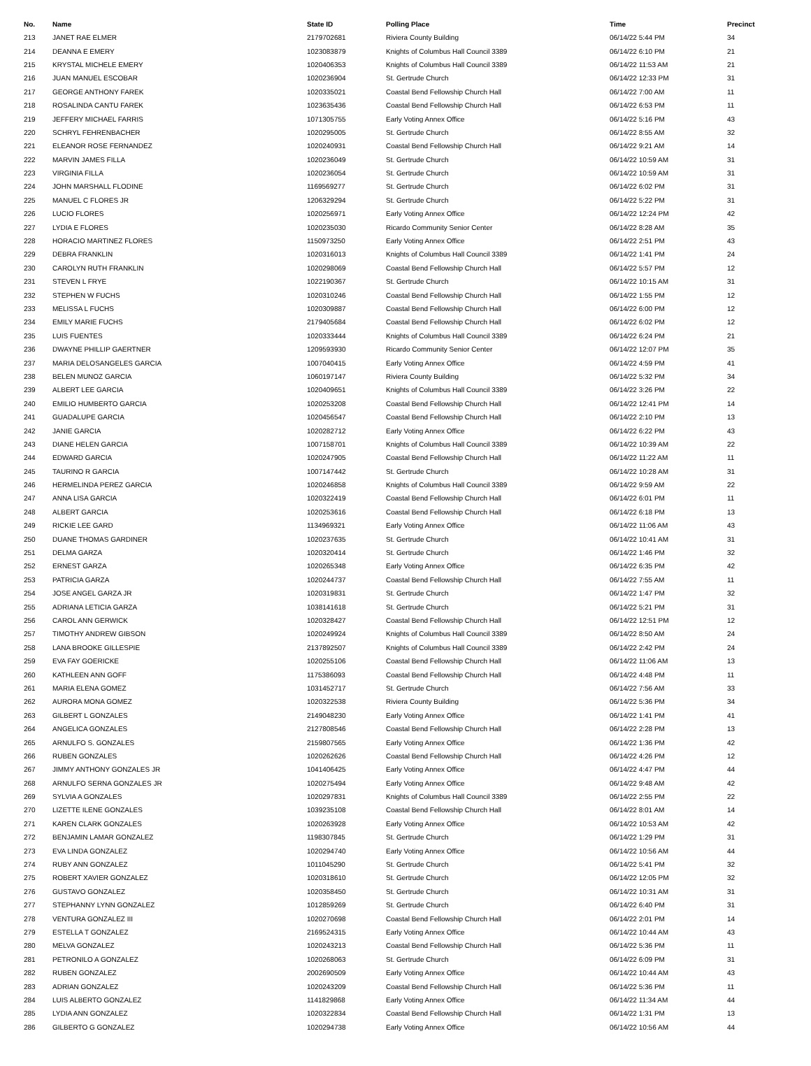| No. | Name | State ID | Polling Place | Time | Precinct |
| --- | --- | --- | --- | --- | --- |
| 213 | JANET RAE ELMER | 2179702681 | Riviera County Building | 06/14/22 5:44 PM | 34 |
| 214 | DEANNA E EMERY | 1023083879 | Knights of Columbus Hall Council 3389 | 06/14/22 6:10 PM | 21 |
| 215 | KRYSTAL MICHELE EMERY | 1020406353 | Knights of Columbus Hall Council 3389 | 06/14/22 11:53 AM | 21 |
| 216 | JUAN MANUEL ESCOBAR | 1020236904 | St. Gertrude Church | 06/14/22 12:33 PM | 31 |
| 217 | GEORGE ANTHONY FAREK | 1020335021 | Coastal Bend Fellowship Church Hall | 06/14/22 7:00 AM | 11 |
| 218 | ROSALINDA CANTU FAREK | 1023635436 | Coastal Bend Fellowship Church Hall | 06/14/22 6:53 PM | 11 |
| 219 | JEFFERY MICHAEL FARRIS | 1071305755 | Early Voting Annex Office | 06/14/22 5:16 PM | 43 |
| 220 | SCHRYL FEHRENBACHER | 1020295005 | St. Gertrude Church | 06/14/22 8:55 AM | 32 |
| 221 | ELEANOR ROSE FERNANDEZ | 1020240931 | Coastal Bend Fellowship Church Hall | 06/14/22 9:21 AM | 14 |
| 222 | MARVIN JAMES FILLA | 1020236049 | St. Gertrude Church | 06/14/22 10:59 AM | 31 |
| 223 | VIRGINIA FILLA | 1020236054 | St. Gertrude Church | 06/14/22 10:59 AM | 31 |
| 224 | JOHN MARSHALL FLODINE | 1169569277 | St. Gertrude Church | 06/14/22 6:02 PM | 31 |
| 225 | MANUEL C FLORES JR | 1206329294 | St. Gertrude Church | 06/14/22 5:22 PM | 31 |
| 226 | LUCIO FLORES | 1020256971 | Early Voting Annex Office | 06/14/22 12:24 PM | 42 |
| 227 | LYDIA E FLORES | 1020235030 | Ricardo Community Senior Center | 06/14/22 8:28 AM | 35 |
| 228 | HORACIO MARTINEZ FLORES | 1150973250 | Early Voting Annex Office | 06/14/22 2:51 PM | 43 |
| 229 | DEBRA FRANKLIN | 1020316013 | Knights of Columbus Hall Council 3389 | 06/14/22 1:41 PM | 24 |
| 230 | CAROLYN RUTH FRANKLIN | 1020298069 | Coastal Bend Fellowship Church Hall | 06/14/22 5:57 PM | 12 |
| 231 | STEVEN L FRYE | 1022190367 | St. Gertrude Church | 06/14/22 10:15 AM | 31 |
| 232 | STEPHEN W FUCHS | 1020310246 | Coastal Bend Fellowship Church Hall | 06/14/22 1:55 PM | 12 |
| 233 | MELISSA L FUCHS | 1020309887 | Coastal Bend Fellowship Church Hall | 06/14/22 6:00 PM | 12 |
| 234 | EMILY MARIE FUCHS | 2179405684 | Coastal Bend Fellowship Church Hall | 06/14/22 6:02 PM | 12 |
| 235 | LUIS FUENTES | 1020333444 | Knights of Columbus Hall Council 3389 | 06/14/22 6:24 PM | 21 |
| 236 | DWAYNE PHILLIP GAERTNER | 1209593930 | Ricardo Community Senior Center | 06/14/22 12:07 PM | 35 |
| 237 | MARIA DELOSANGELES GARCIA | 1007040415 | Early Voting Annex Office | 06/14/22 4:59 PM | 41 |
| 238 | BELEN MUNOZ GARCIA | 1060197147 | Riviera County Building | 06/14/22 5:32 PM | 34 |
| 239 | ALBERT LEE GARCIA | 1020409651 | Knights of Columbus Hall Council 3389 | 06/14/22 3:26 PM | 22 |
| 240 | EMILIO HUMBERTO GARCIA | 1020253208 | Coastal Bend Fellowship Church Hall | 06/14/22 12:41 PM | 14 |
| 241 | GUADALUPE GARCIA | 1020456547 | Coastal Bend Fellowship Church Hall | 06/14/22 2:10 PM | 13 |
| 242 | JANIE GARCIA | 1020282712 | Early Voting Annex Office | 06/14/22 6:22 PM | 43 |
| 243 | DIANE HELEN GARCIA | 1007158701 | Knights of Columbus Hall Council 3389 | 06/14/22 10:39 AM | 22 |
| 244 | EDWARD GARCIA | 1020247905 | Coastal Bend Fellowship Church Hall | 06/14/22 11:22 AM | 11 |
| 245 | TAURINO R GARCIA | 1007147442 | St. Gertrude Church | 06/14/22 10:28 AM | 31 |
| 246 | HERMELINDA PEREZ GARCIA | 1020246858 | Knights of Columbus Hall Council 3389 | 06/14/22 9:59 AM | 22 |
| 247 | ANNA LISA GARCIA | 1020322419 | Coastal Bend Fellowship Church Hall | 06/14/22 6:01 PM | 11 |
| 248 | ALBERT GARCIA | 1020253616 | Coastal Bend Fellowship Church Hall | 06/14/22 6:18 PM | 13 |
| 249 | RICKIE LEE GARD | 1134969321 | Early Voting Annex Office | 06/14/22 11:06 AM | 43 |
| 250 | DUANE THOMAS GARDINER | 1020237635 | St. Gertrude Church | 06/14/22 10:41 AM | 31 |
| 251 | DELMA GARZA | 1020320414 | St. Gertrude Church | 06/14/22 1:46 PM | 32 |
| 252 | ERNEST GARZA | 1020265348 | Early Voting Annex Office | 06/14/22 6:35 PM | 42 |
| 253 | PATRICIA GARZA | 1020244737 | Coastal Bend Fellowship Church Hall | 06/14/22 7:55 AM | 11 |
| 254 | JOSE ANGEL GARZA JR | 1020319831 | St. Gertrude Church | 06/14/22 1:47 PM | 32 |
| 255 | ADRIANA LETICIA GARZA | 1038141618 | St. Gertrude Church | 06/14/22 5:21 PM | 31 |
| 256 | CAROL ANN GERWICK | 1020328427 | Coastal Bend Fellowship Church Hall | 06/14/22 12:51 PM | 12 |
| 257 | TIMOTHY ANDREW GIBSON | 1020249924 | Knights of Columbus Hall Council 3389 | 06/14/22 8:50 AM | 24 |
| 258 | LANA BROOKE GILLESPIE | 2137892507 | Knights of Columbus Hall Council 3389 | 06/14/22 2:42 PM | 24 |
| 259 | EVA FAY GOERICKE | 1020255106 | Coastal Bend Fellowship Church Hall | 06/14/22 11:06 AM | 13 |
| 260 | KATHLEEN ANN GOFF | 1175386093 | Coastal Bend Fellowship Church Hall | 06/14/22 4:48 PM | 11 |
| 261 | MARIA ELENA GOMEZ | 1031452717 | St. Gertrude Church | 06/14/22 7:56 AM | 33 |
| 262 | AURORA MONA GOMEZ | 1020322538 | Riviera County Building | 06/14/22 5:36 PM | 34 |
| 263 | GILBERT L GONZALES | 2149048230 | Early Voting Annex Office | 06/14/22 1:41 PM | 41 |
| 264 | ANGELICA GONZALES | 2127808546 | Coastal Bend Fellowship Church Hall | 06/14/22 2:28 PM | 13 |
| 265 | ARNULFO S. GONZALES | 2159807565 | Early Voting Annex Office | 06/14/22 1:36 PM | 42 |
| 266 | RUBEN GONZALES | 1020262626 | Coastal Bend Fellowship Church Hall | 06/14/22 4:26 PM | 12 |
| 267 | JIMMY ANTHONY GONZALES JR | 1041406425 | Early Voting Annex Office | 06/14/22 4:47 PM | 44 |
| 268 | ARNULFO SERNA GONZALES JR | 1020275494 | Early Voting Annex Office | 06/14/22 9:48 AM | 42 |
| 269 | SYLVIA A GONZALES | 1020297831 | Knights of Columbus Hall Council 3389 | 06/14/22 2:55 PM | 22 |
| 270 | LIZETTE ILENE GONZALES | 1039235108 | Coastal Bend Fellowship Church Hall | 06/14/22 8:01 AM | 14 |
| 271 | KAREN CLARK GONZALES | 1020263928 | Early Voting Annex Office | 06/14/22 10:53 AM | 42 |
| 272 | BENJAMIN LAMAR GONZALEZ | 1198307845 | St. Gertrude Church | 06/14/22 1:29 PM | 31 |
| 273 | EVA LINDA GONZALEZ | 1020294740 | Early Voting Annex Office | 06/14/22 10:56 AM | 44 |
| 274 | RUBY ANN GONZALEZ | 1011045290 | St. Gertrude Church | 06/14/22 5:41 PM | 32 |
| 275 | ROBERT XAVIER GONZALEZ | 1020318610 | St. Gertrude Church | 06/14/22 12:05 PM | 32 |
| 276 | GUSTAVO GONZALEZ | 1020358450 | St. Gertrude Church | 06/14/22 10:31 AM | 31 |
| 277 | STEPHANNY LYNN GONZALEZ | 1012859269 | St. Gertrude Church | 06/14/22 6:40 PM | 31 |
| 278 | VENTURA GONZALEZ III | 1020270698 | Coastal Bend Fellowship Church Hall | 06/14/22 2:01 PM | 14 |
| 279 | ESTELLA T GONZALEZ | 2169524315 | Early Voting Annex Office | 06/14/22 10:44 AM | 43 |
| 280 | MELVA GONZALEZ | 1020243213 | Coastal Bend Fellowship Church Hall | 06/14/22 5:36 PM | 11 |
| 281 | PETRONILO A GONZALEZ | 1020268063 | St. Gertrude Church | 06/14/22 6:09 PM | 31 |
| 282 | RUBEN GONZALEZ | 2002690509 | Early Voting Annex Office | 06/14/22 10:44 AM | 43 |
| 283 | ADRIAN GONZALEZ | 1020243209 | Coastal Bend Fellowship Church Hall | 06/14/22 5:36 PM | 11 |
| 284 | LUIS ALBERTO GONZALEZ | 1141829868 | Early Voting Annex Office | 06/14/22 11:34 AM | 44 |
| 285 | LYDIA ANN GONZALEZ | 1020322834 | Coastal Bend Fellowship Church Hall | 06/14/22 1:31 PM | 13 |
| 286 | GILBERTO G GONZALEZ | 1020294738 | Early Voting Annex Office | 06/14/22 10:56 AM | 44 |